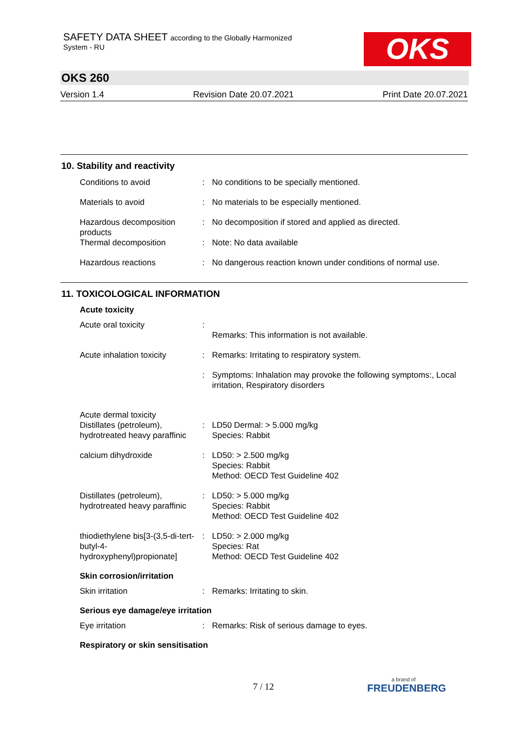SAFETY DATA SHEET according to the Globally Harmonized
System - RU
OKS
OKS 260
Version 1.4 Revision Date 20.07.2021 Print Date 20.07.2021
10. Stability and reactivity
Conditions to avoid : No conditions to be specially mentioned.
Materials to avoid : No materials to be especially mentioned.
Hazardous decomposition products
: No decomposition if stored and applied as directed.
Thermal decomposition : Note: No data available
Hazardous reactions : No dangerous reaction known under conditions of normal use.
11. TOXICOLOGICAL INFORMATION
Acute toxicity
Acute oral toxicity :
Remarks: This information is not available.
Acute inhalation toxicity
: Remarks: Irritating to respiratory system.
: Symptoms: Inhalation may provoke the following symptoms:, Local irritation, Respiratory disorders
Acute dermal toxicity
Distillates (petroleum), hydrotreated heavy paraffinic
:
LD50 Dermal: > 5.000 mg/kg
Species: Rabbit
calcium dihydroxide : LD50: > 2.500 mg/kg
Species: Rabbit
Method: OECD Test Guideline 402
Distillates (petroleum), hydrotreated heavy paraffinic
: LD50: > 5.000 mg/kg
Species: Rabbit
Method: OECD Test Guideline 402
thiodiethylene bis[3-(3,5-di-tert-butyl-4-hydroxyphenyl)propionate]
: LD50: > 2.000 mg/kg
Species: Rat
Method: OECD Test Guideline 402
Skin corrosion/irritation
Skin irritation : Remarks: Irritating to skin.
Serious eye damage/eye irritation
Eye irritation : Remarks: Risk of serious damage to eyes.
Respiratory or skin sensitisation
7 / 12
a brand of
FREUDENBERG